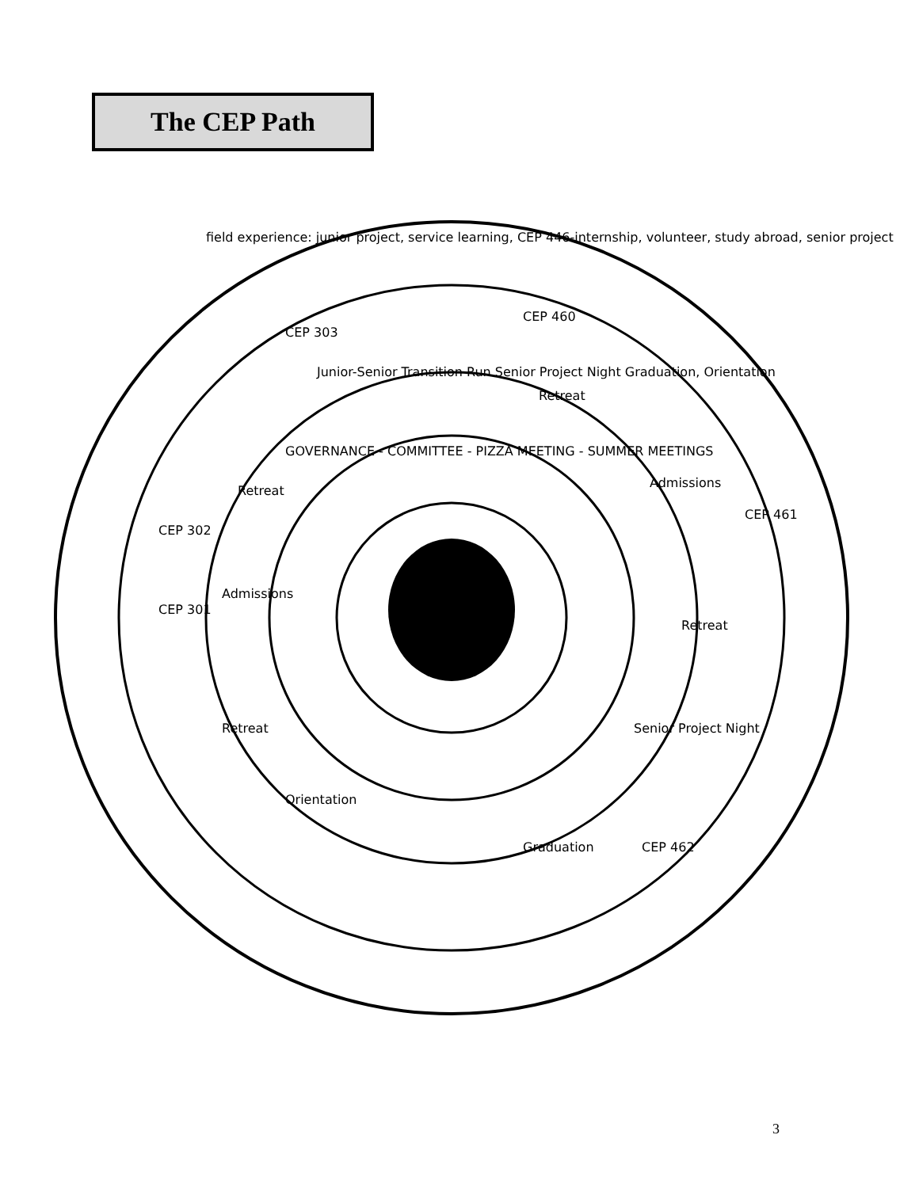The CEP Path
field experience: junior project, service learning, CEP 446-internship, volunteer, study abroad, senior project
CEP 301
CEP 302
CEP 303
CEP 460
CEP 461
CEP 462
Retreat
Admissions
Retreat
Junior-Senior Transition Run Senior Project Night Graduation, Orientation
Retreat
Admissions
Retreat
Senior Project Night
Graduation
Orientation
GOVERNANCE - COMMITTEE - PIZZA MEETING - SUMMER MEETINGS
3